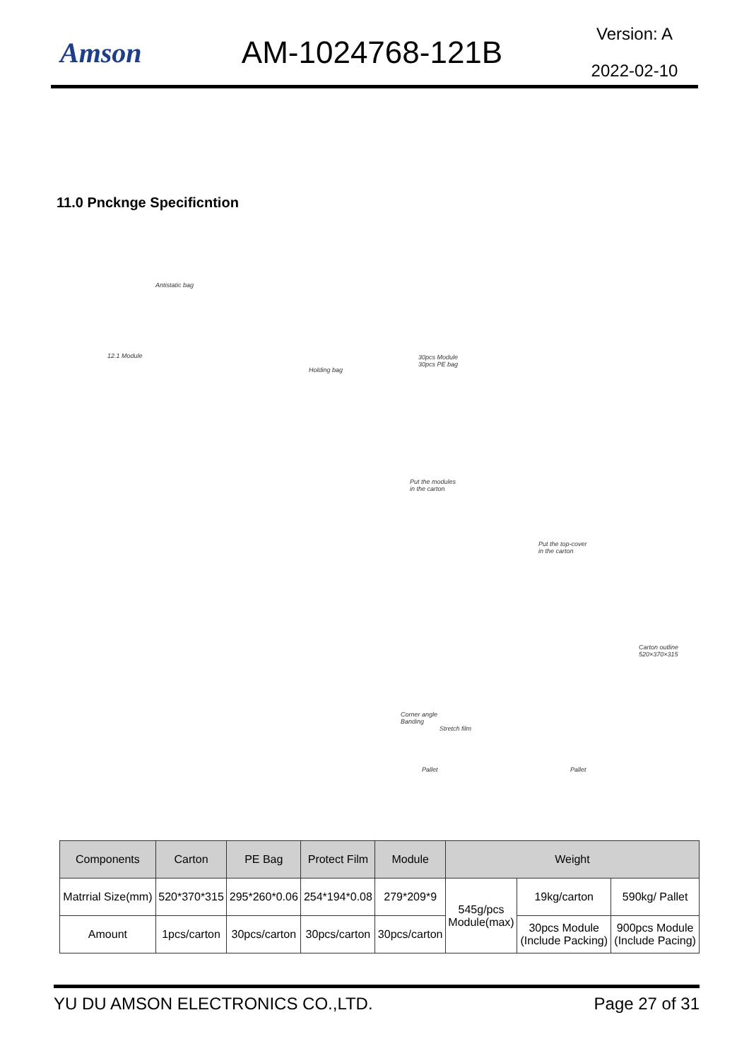Amson AM-1024768-121B
Version: A
2022-02-10
11.0 Pncknge Specificntion
Antistatic bag
12.1 Module
Holding bag
30pcs Module
30pcs PE bag
Put the modules
in the carton
Put the top-cover
in the carton
Carton outline 520×370×315
Corner angle
Banding
Stretch film
Pallet Pallet
| Components | Carton | PE Bag | Protect Film | Module | Weight | | |
| --- | --- | --- | --- | --- | --- | --- | --- |
| Matrrial Size(mm) | 520*370*315 | 295*260*0.06 | 254*194*0.08 | 279*209*9 | 545g/pcs Module(max) | 19kg/carton | 590kg/ Pallet |
| Amount | 1pcs/carton | 30pcs/carton | 30pcs/carton | 30pcs/carton | | 30pcs Module (Include Packing) | 900pcs Module (Include Pacing) |
YU DU AMSON ELECTRONICS CO.,LTD. Page 27 of 31